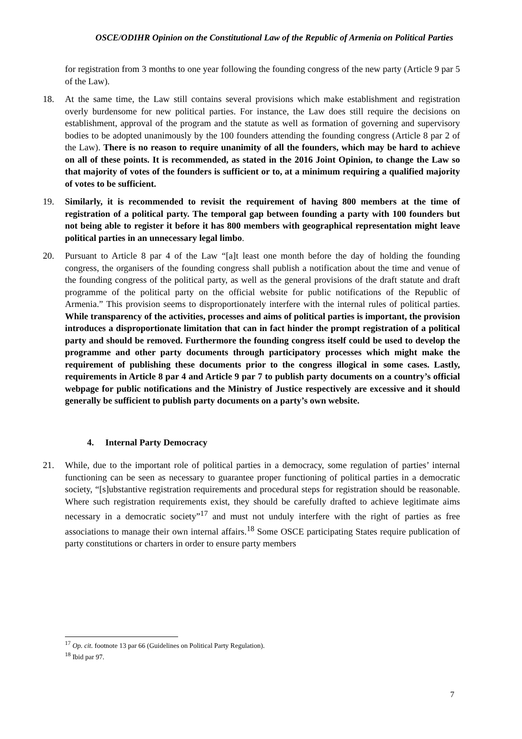OSCE/ODIHR Opinion on the Constitutional Law of the Republic of Armenia on Political Parties
for registration from 3 months to one year following the founding congress of the new party (Article 9 par 5 of the Law).
18. At the same time, the Law still contains several provisions which make establishment and registration overly burdensome for new political parties. For instance, the Law does still require the decisions on establishment, approval of the program and the statute as well as formation of governing and supervisory bodies to be adopted unanimously by the 100 founders attending the founding congress (Article 8 par 2 of the Law). There is no reason to require unanimity of all the founders, which may be hard to achieve on all of these points. It is recommended, as stated in the 2016 Joint Opinion, to change the Law so that majority of votes of the founders is sufficient or to, at a minimum requiring a qualified majority of votes to be sufficient.
19. Similarly, it is recommended to revisit the requirement of having 800 members at the time of registration of a political party. The temporal gap between founding a party with 100 founders but not being able to register it before it has 800 members with geographical representation might leave political parties in an unnecessary legal limbo.
20. Pursuant to Article 8 par 4 of the Law “[a]t least one month before the day of holding the founding congress, the organisers of the founding congress shall publish a notification about the time and venue of the founding congress of the political party, as well as the general provisions of the draft statute and draft programme of the political party on the official website for public notifications of the Republic of Armenia.” This provision seems to disproportionately interfere with the internal rules of political parties. While transparency of the activities, processes and aims of political parties is important, the provision introduces a disproportionate limitation that can in fact hinder the prompt registration of a political party and should be removed. Furthermore the founding congress itself could be used to develop the programme and other party documents through participatory processes which might make the requirement of publishing these documents prior to the congress illogical in some cases. Lastly, requirements in Article 8 par 4 and Article 9 par 7 to publish party documents on a country’s official webpage for public notifications and the Ministry of Justice respectively are excessive and it should generally be sufficient to publish party documents on a party’s own website.
4. Internal Party Democracy
21. While, due to the important role of political parties in a democracy, some regulation of parties’ internal functioning can be seen as necessary to guarantee proper functioning of political parties in a democratic society, “[s]ubstantive registration requirements and procedural steps for registration should be reasonable. Where such registration requirements exist, they should be carefully drafted to achieve legitimate aims necessary in a democratic society”<sup>17</sup> and must not unduly interfere with the right of parties as free associations to manage their own internal affairs.<sup>18</sup> Some OSCE participating States require publication of party constitutions or charters in order to ensure party members
<sup>17</sup> Op. cit. footnote 13 par 66 (Guidelines on Political Party Regulation).
<sup>18</sup> Ibid par 97.
7